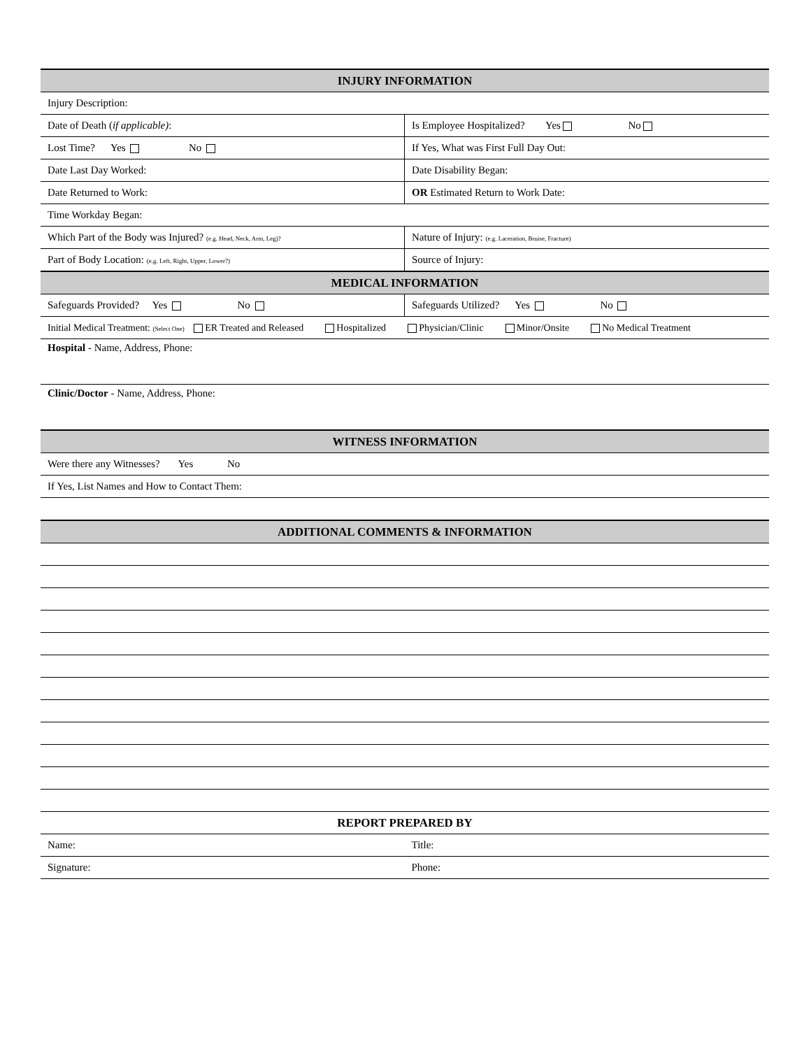| INJURY INFORMATION | |
| Injury Description: | |
| Date of Death ( if applicable) : | Is Employee Hospitalized? Yes No |
| Lost Time? Yes No | If Yes, What was First Full Day Out: |
| Date Last Day Worked: | Date Disability Began: |
| Date Returned to Work: | OR Estimated Return to Work Date: |
| Time Workday Began: | |
| Which Part of the Body was Injured? (e.g. Head, Neck, Arm, Leg)? | Nature of Injury: (e.g. Laceration, Bruise, Fracture) |
| Part of Body Location: (e.g. Left, Right, Upper, Lower?) | Source of Injury: |
| MEDICAL INFORMATION | |
| Safeguards Provided? Yes No | Safeguards Utilized? Yes No |
| Initial Medical Treatment: (Select One) ER Treated and Released Hospitalized Physician/Clinic Minor/Onsite No Medical Treatment | |
| Hospital - Name, Address, Phone: | |
| Clinic/Doctor - Name, Address, Phone: | |
| WITNESS INFORMATION | |
| Were there any Witnesses? Yes No | |
| If Yes, List Names and How to Contact Them: | |
| ADDITIONAL COMMENTS & INFORMATION | |
| REPORT PREPARED BY | |
| Name: | Title: |
| Signature: | Phone: |